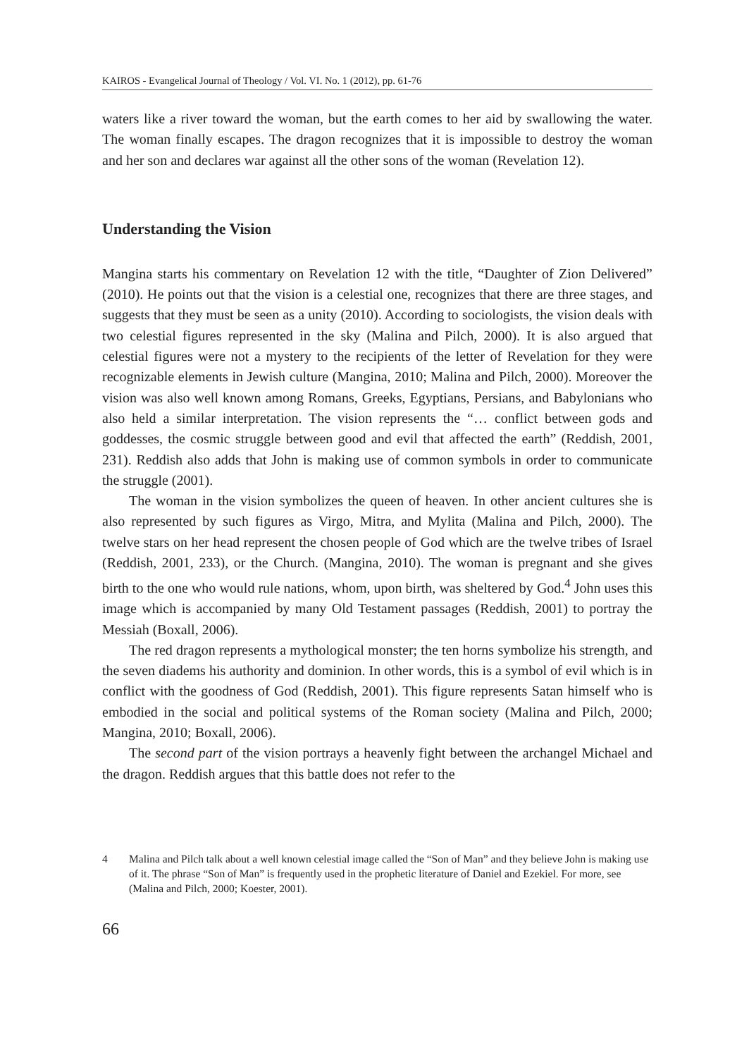KAIROS - Evangelical Journal of Theology / Vol. VI. No. 1 (2012), pp. 61-76
waters like a river toward the woman, but the earth comes to her aid by swallowing the water. The woman finally escapes. The dragon recognizes that it is impossible to destroy the woman and her son and declares war against all the other sons of the woman (Revelation 12).
Understanding the Vision
Mangina starts his commentary on Revelation 12 with the title, “Daughter of Zion Delivered” (2010). He points out that the vision is a celestial one, recognizes that there are three stages, and suggests that they must be seen as a unity (2010). According to sociologists, the vision deals with two celestial figures represented in the sky (Malina and Pilch, 2000). It is also argued that celestial figures were not a mystery to the recipients of the letter of Revelation for they were recognizable elements in Jewish culture (Mangina, 2010; Malina and Pilch, 2000). Moreover the vision was also well known among Romans, Greeks, Egyptians, Persians, and Babylonians who also held a similar interpretation. The vision represents the “… conflict between gods and goddesses, the cosmic struggle between good and evil that affected the earth” (Reddish, 2001, 231). Reddish also adds that John is making use of common symbols in order to communicate the struggle (2001).
The woman in the vision symbolizes the queen of heaven. In other ancient cultures she is also represented by such figures as Virgo, Mitra, and Mylita (Malina and Pilch, 2000). The twelve stars on her head represent the chosen people of God which are the twelve tribes of Israel (Reddish, 2001, 233), or the Church. (Mangina, 2010). The woman is pregnant and she gives birth to the one who would rule nations, whom, upon birth, was sheltered by God.<sup>4</sup> John uses this image which is accompanied by many Old Testament passages (Reddish, 2001) to portray the Messiah (Boxall, 2006).
The red dragon represents a mythological monster; the ten horns symbolize his strength, and the seven diadems his authority and dominion. In other words, this is a symbol of evil which is in conflict with the goodness of God (Reddish, 2001). This figure represents Satan himself who is embodied in the social and political systems of the Roman society (Malina and Pilch, 2000; Mangina, 2010; Boxall, 2006).
The second part of the vision portrays a heavenly fight between the archangel Michael and the dragon. Reddish argues that this battle does not refer to the
4 Malina and Pilch talk about a well known celestial image called the “Son of Man” and they believe John is making use of it. The phrase “Son of Man” is frequently used in the prophetic literature of Daniel and Ezekiel. For more, see (Malina and Pilch, 2000; Koester, 2001).
66